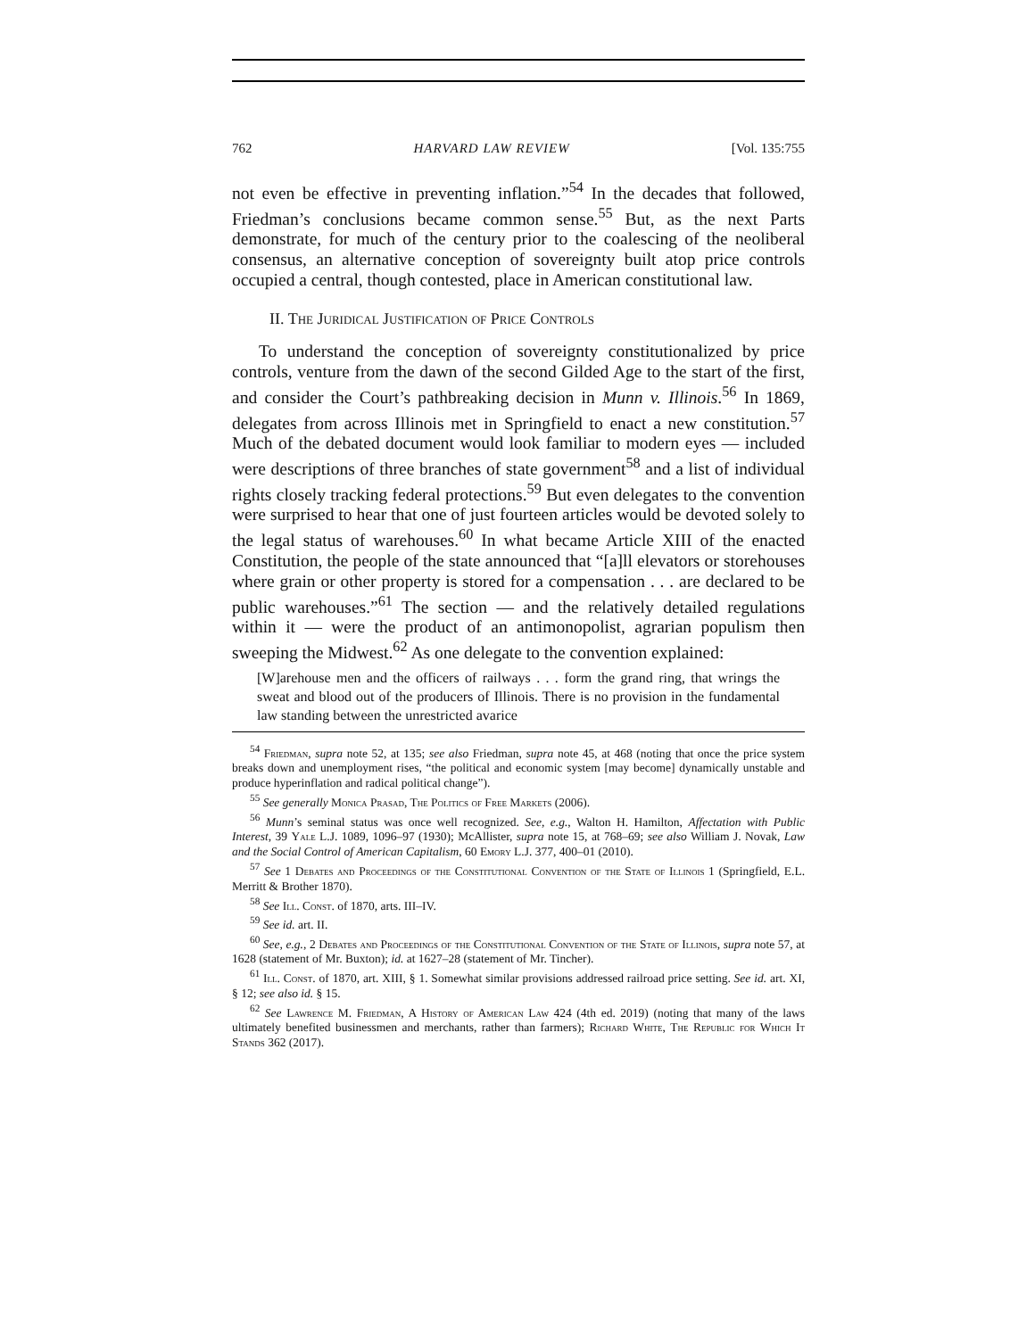762 HARVARD LAW REVIEW [Vol. 135:755
not even be effective in preventing inflation.”<sup>54</sup> In the decades that followed, Friedman’s conclusions became common sense.<sup>55</sup> But, as the next Parts demonstrate, for much of the century prior to the coalescing of the neoliberal consensus, an alternative conception of sovereignty built atop price controls occupied a central, though contested, place in American constitutional law.
II. The Juridical Justification of Price Controls
To understand the conception of sovereignty constitutionalized by price controls, venture from the dawn of the second Gilded Age to the start of the first, and consider the Court’s pathbreaking decision in Munn v. Illinois.<sup>56</sup> In 1869, delegates from across Illinois met in Springfield to enact a new constitution.<sup>57</sup> Much of the debated document would look familiar to modern eyes — included were descriptions of three branches of state government<sup>58</sup> and a list of individual rights closely tracking federal protections.<sup>59</sup> But even delegates to the convention were surprised to hear that one of just fourteen articles would be devoted solely to the legal status of warehouses.<sup>60</sup> In what became Article XIII of the enacted Constitution, the people of the state announced that “[a]ll elevators or storehouses where grain or other property is stored for a compensation . . . are declared to be public warehouses.”<sup>61</sup> The section — and the relatively detailed regulations within it — were the product of an antimonopolist, agrarian populism then sweeping the Midwest.<sup>62</sup> As one delegate to the convention explained:
[W]arehouse men and the officers of railways . . . form the grand ring, that wrings the sweat and blood out of the producers of Illinois. There is no provision in the fundamental law standing between the unrestricted avarice
<sup>54</sup> Friedman, supra note 52, at 135; see also Friedman, supra note 45, at 468 (noting that once the price system breaks down and unemployment rises, “the political and economic system [may become] dynamically unstable and produce hyperinflation and radical political change”).
<sup>55</sup> See generally Monica Prasad, The Politics of Free Markets (2006).
<sup>56</sup> Munn’s seminal status was once well recognized. See, e.g., Walton H. Hamilton, Affectation with Public Interest, 39 Yale L.J. 1089, 1096–97 (1930); McAllister, supra note 15, at 768–69; see also William J. Novak, Law and the Social Control of American Capitalism, 60 Emory L.J. 377, 400–01 (2010).
<sup>57</sup> See 1 Debates and Proceedings of the Constitutional Convention of the State of Illinois 1 (Springfield, E.L. Merritt & Brother 1870).
<sup>58</sup> See Ill. Const. of 1870, arts. III–IV.
<sup>59</sup> See id. art. II.
<sup>60</sup> See, e.g., 2 Debates and Proceedings of the Constitutional Convention of the State of Illinois, supra note 57, at 1628 (statement of Mr. Buxton); id. at 1627–28 (statement of Mr. Tincher).
<sup>61</sup> Ill. Const. of 1870, art. XIII, § 1. Somewhat similar provisions addressed railroad price setting. See id. art. XI, § 12; see also id. § 15.
<sup>62</sup> See Lawrence M. Friedman, A History of American Law 424 (4th ed. 2019) (noting that many of the laws ultimately benefited businessmen and merchants, rather than farmers); Richard White, The Republic for Which It Stands 362 (2017).